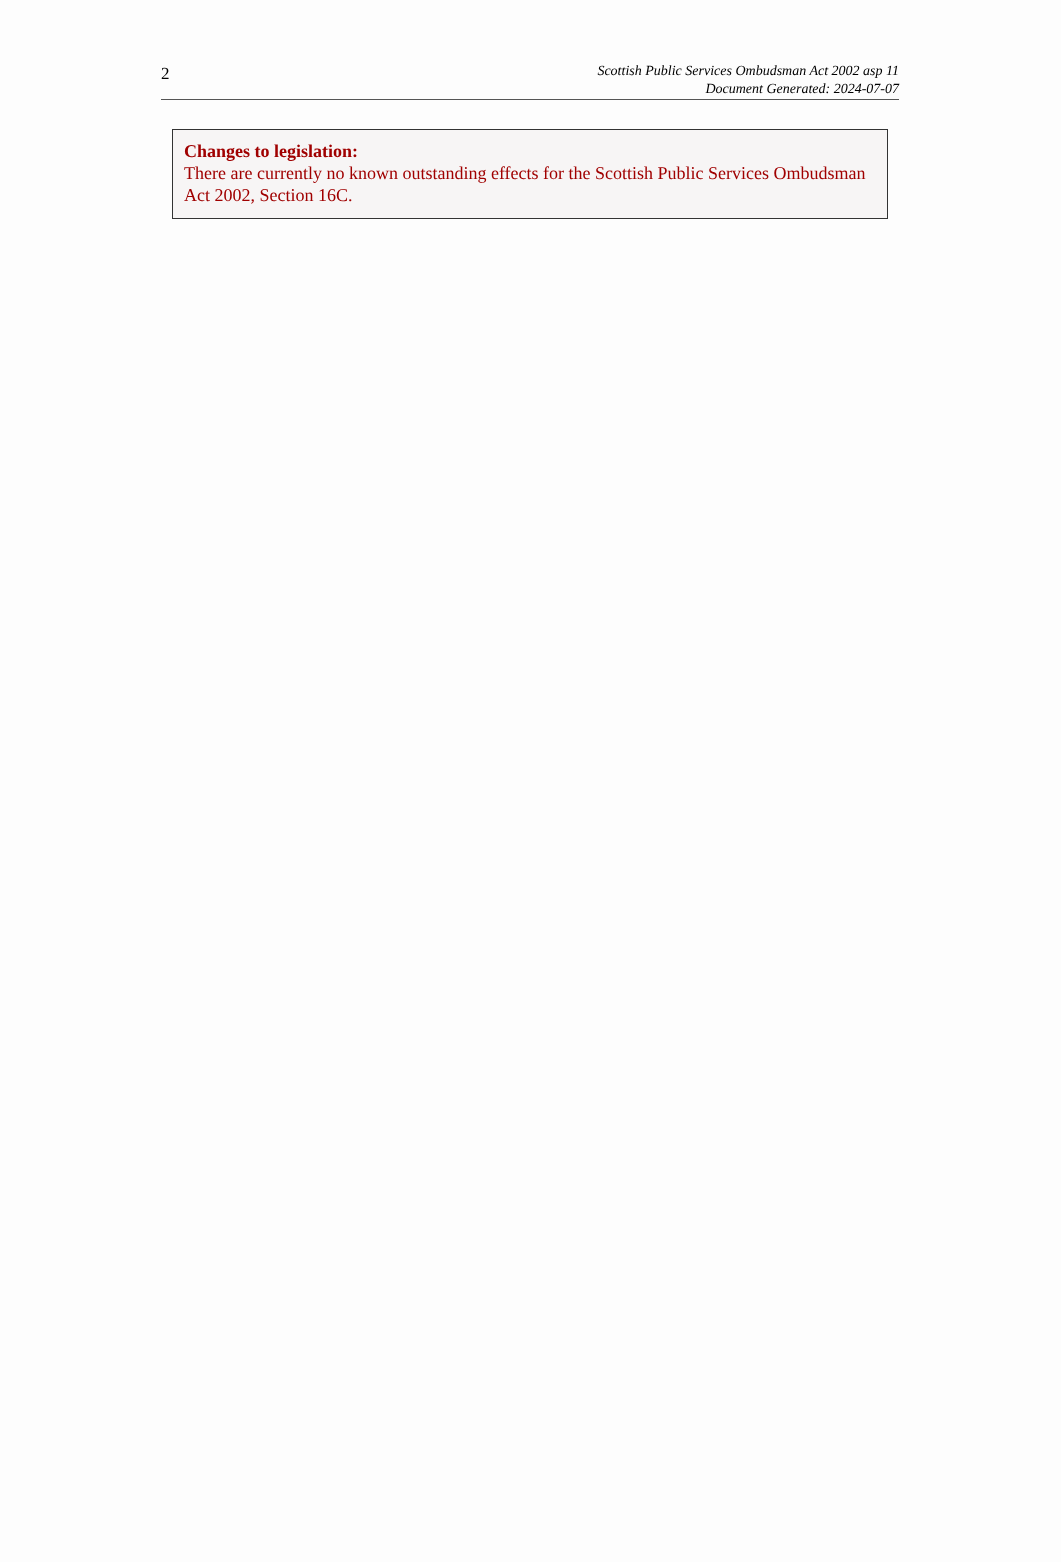2
Scottish Public Services Ombudsman Act 2002 asp 11
Document Generated: 2024-07-07
Changes to legislation:
There are currently no known outstanding effects for the Scottish Public Services Ombudsman Act 2002, Section 16C.